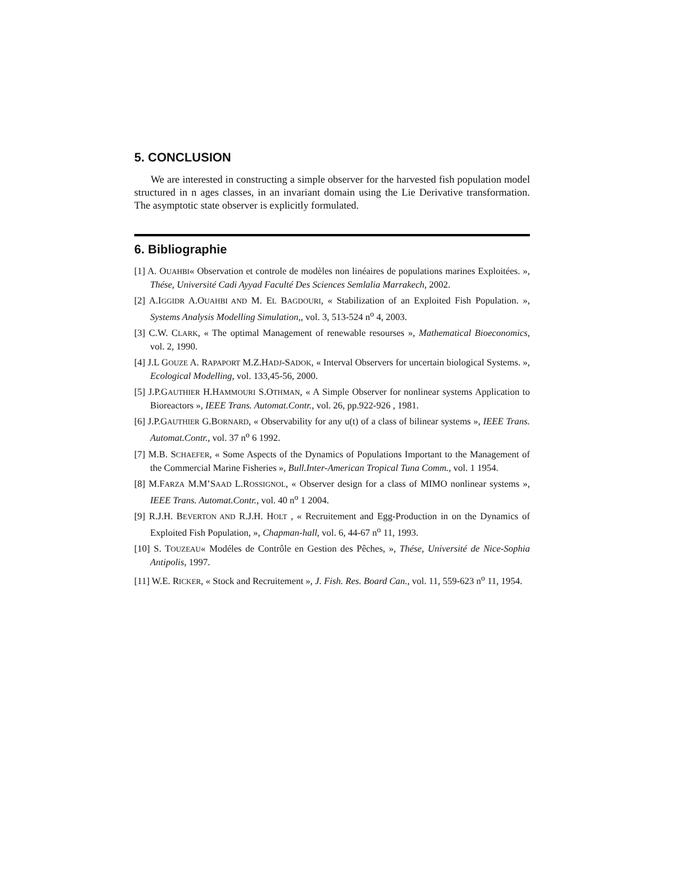5. CONCLUSION
We are interested in constructing a simple observer for the harvested fish population model structured in n ages classes, in an invariant domain using the Lie Derivative transformation. The asymptotic state observer is explicitly formulated.
6. Bibliographie
[1] A. OUAHBI« Observation et controle de modèles non linéaires de populations marines Exploitées. », Thése, Université Cadi Ayyad Faculté Des Sciences Semlalia Marrakech, 2002.
[2] A.IGGIDR A.OUAHBI AND M. EL BAGDOURI, « Stabilization of an Exploited Fish Population. », Systems Analysis Modelling Simulation,, vol. 3, 513-524 n<sup>o</sup> 4, 2003.
[3] C.W. CLARK, « The optimal Management of renewable resourses », Mathematical Bioeconomics, vol. 2, 1990.
[4] J.L GOUZE A. RAPAPORT M.Z.HADJ-SADOK, « Interval Observers for uncertain biological Systems. », Ecological Modelling, vol. 133,45-56, 2000.
[5] J.P.GAUTHIER H.HAMMOURI S.OTHMAN, « A Simple Observer for nonlinear systems Application to Bioreactors », IEEE Trans. Automat.Contr., vol. 26, pp.922-926 , 1981.
[6] J.P.GAUTHIER G.BORNARD, « Observability for any u(t) of a class of bilinear systems », IEEE Trans. Automat.Contr., vol. 37 n<sup>o</sup> 6 1992.
[7] M.B. SCHAEFER, « Some Aspects of the Dynamics of Populations Important to the Management of the Commercial Marine Fisheries », Bull.Inter-American Tropical Tuna Comm., vol. 1 1954.
[8] M.FARZA M.M’SAAD L.ROSSIGNOL, « Observer design for a class of MIMO nonlinear systems », IEEE Trans. Automat.Contr., vol. 40 n<sup>o</sup> 1 2004.
[9] R.J.H. BEVERTON AND R.J.H. HOLT , « Recruitement and Egg-Production in on the Dynamics of Exploited Fish Population, », Chapman-hall, vol. 6, 44-67 n<sup>o</sup> 11, 1993.
[10] S. TOUZEAU« Modéles de Contrôle en Gestion des Pêches, », Thése, Université de Nice-Sophia Antipolis, 1997.
[11] W.E. RICKER, « Stock and Recruitement », J. Fish. Res. Board Can., vol. 11, 559-623 n<sup>o</sup> 11, 1954.